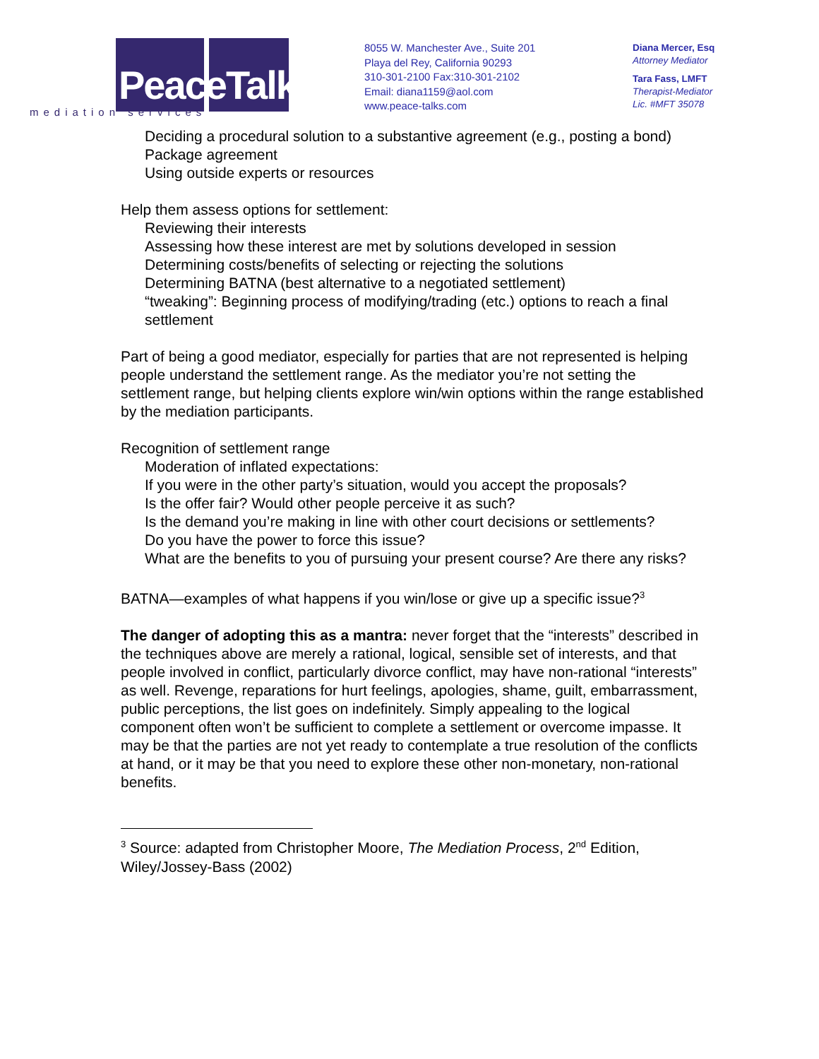PeaceTalks.
mediation services
8055 W. Manchester Ave., Suite 201
Playa del Rey, California 90293
310-301-2100 Fax:310-301-2102
Email: diana1159@aol.com
www.peace-talks.com
Diana Mercer, Esq
Attorney Mediator
Tara Fass, LMFT
Therapist-Mediator
Lic. #MFT 35078
Deciding a procedural solution to a substantive agreement (e.g., posting a bond)
Package agreement
Using outside experts or resources
Help them assess options for settlement:
Reviewing their interests
Assessing how these interest are met by solutions developed in session
Determining costs/benefits of selecting or rejecting the solutions
Determining BATNA (best alternative to a negotiated settlement)
“tweaking”: Beginning process of modifying/trading (etc.) options to reach a final settlement
Part of being a good mediator, especially for parties that are not represented is helping people understand the settlement range. As the mediator you’re not setting the settlement range, but helping clients explore win/win options within the range established by the mediation participants.
Recognition of settlement range
Moderation of inflated expectations:
If you were in the other party’s situation, would you accept the proposals?
Is the offer fair? Would other people perceive it as such?
Is the demand you’re making in line with other court decisions or settlements?
Do you have the power to force this issue?
What are the benefits to you of pursuing your present course? Are there any risks?
BATNA—examples of what happens if you win/lose or give up a specific issue?<sup>3</sup>
The danger of adopting this as a mantra: never forget that the “interests” described in the techniques above are merely a rational, logical, sensible set of interests, and that people involved in conflict, particularly divorce conflict, may have non-rational “interests” as well. Revenge, reparations for hurt feelings, apologies, shame, guilt, embarrassment, public perceptions, the list goes on indefinitely. Simply appealing to the logical component often won’t be sufficient to complete a settlement or overcome impasse. It may be that the parties are not yet ready to contemplate a true resolution of the conflicts at hand, or it may be that you need to explore these other non-monetary, non-rational benefits.
<sup>3</sup> Source: adapted from Christopher Moore, The Mediation Process, 2<sup>nd</sup> Edition, Wiley/Jossey-Bass (2002)